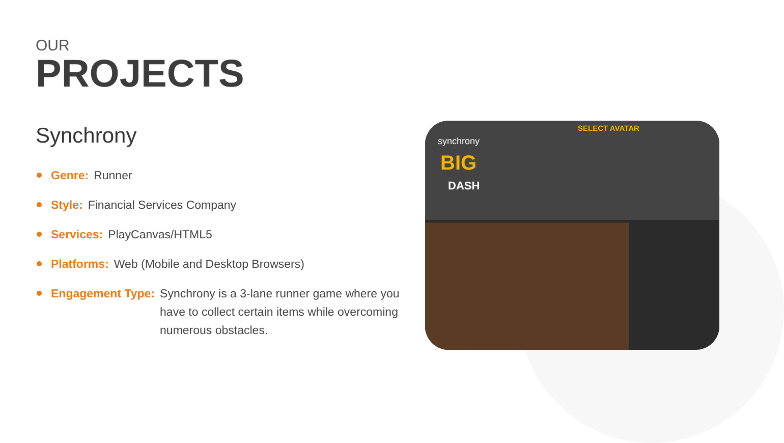OUR
PROJECTS
Synchrony
Genre: Runner
Style: Financial Services Company
Services: PlayCanvas/HTML5
Platforms: Web (Mobile and Desktop Browsers)
Engagement Type: Synchrony is a 3-lane runner game where you have to collect certain items while overcoming numerous obstacles.
SELECT AVATAR
synchrony
BIG
DASH